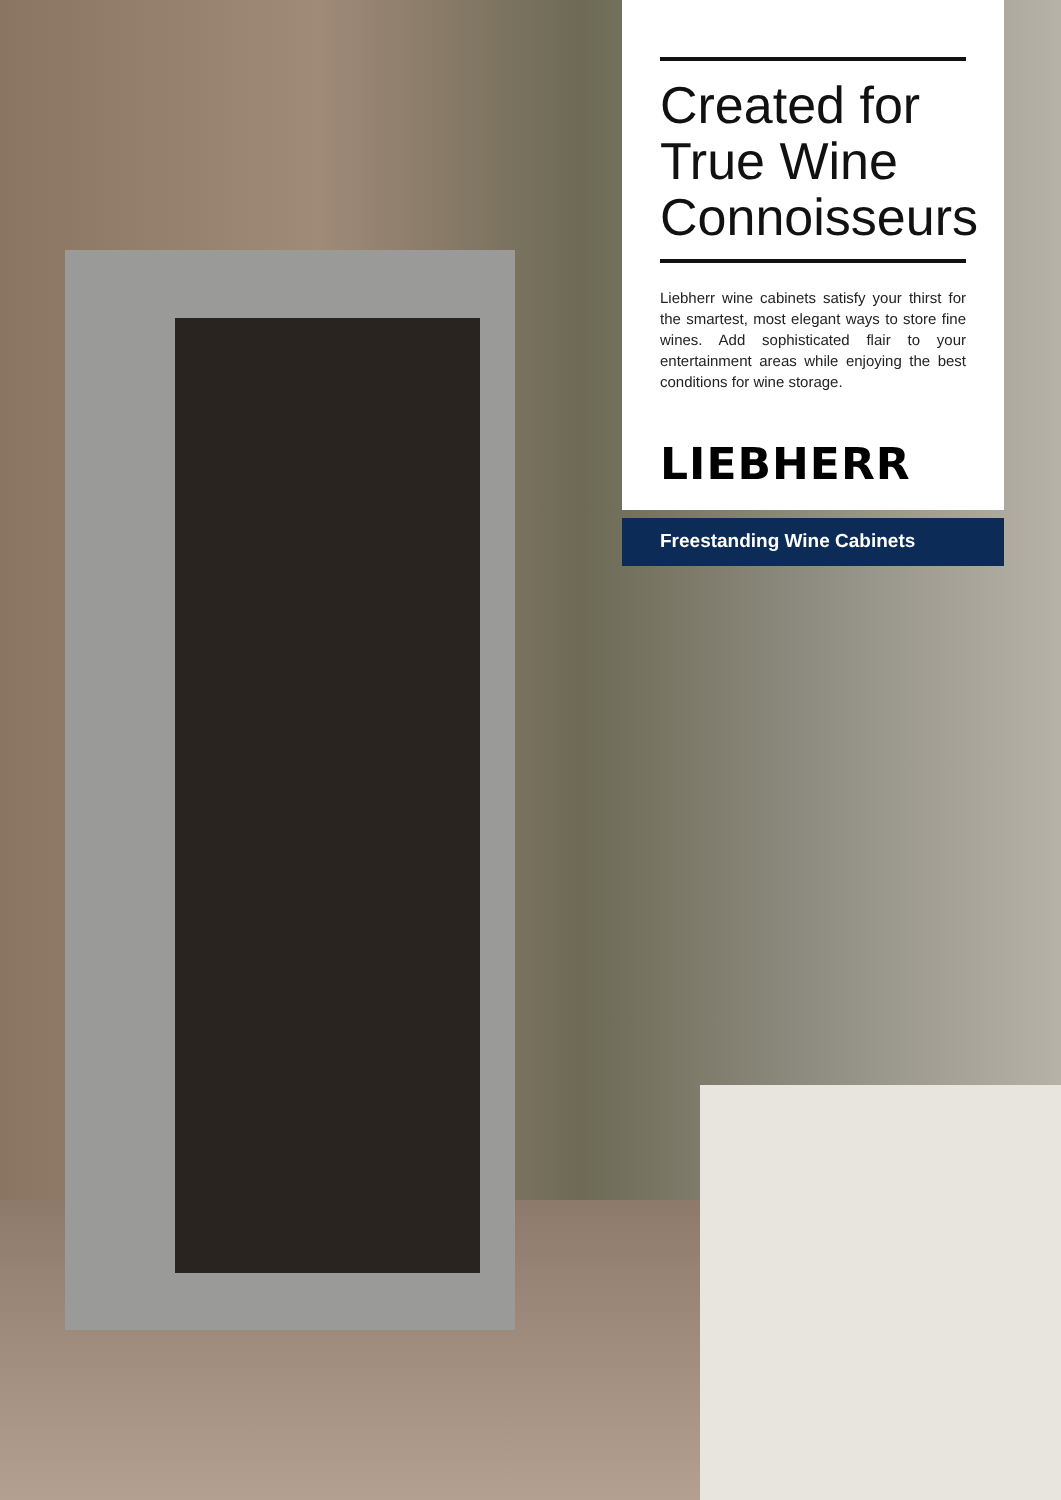Created for True Wine Connoisseurs
Liebherr wine cabinets satisfy your thirst for the smartest, most elegant ways to store fine wines. Add sophisticated flair to your entertainment areas while enjoying the best conditions for wine storage.
LIEBHERR
Freestanding Wine Cabinets